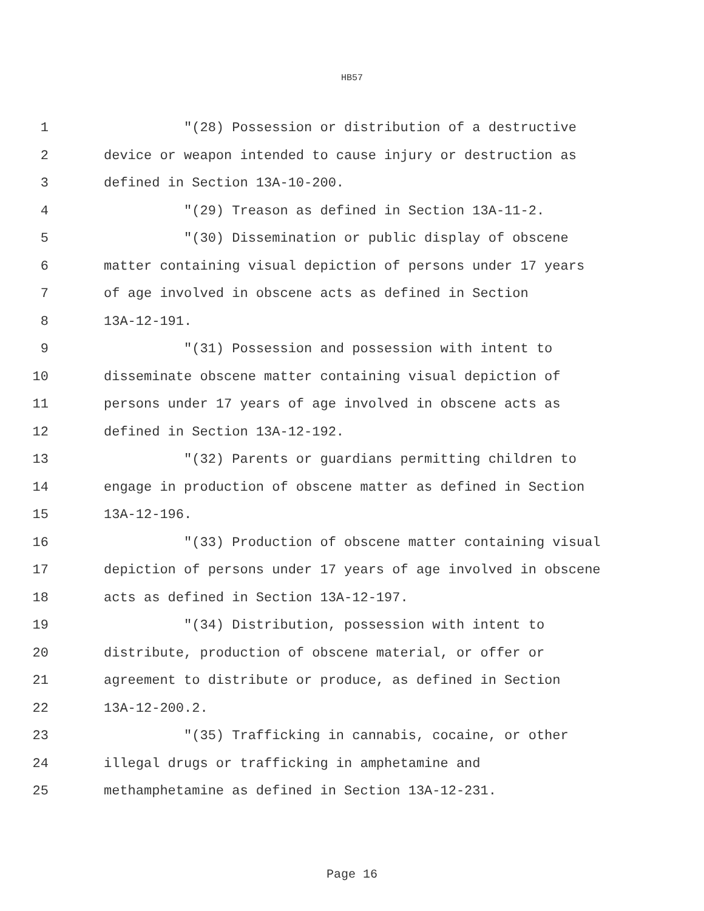HB57
1 "(28) Possession or distribution of a destructive
2 device or weapon intended to cause injury or destruction as
3 defined in Section 13A-10-200.
4 "(29) Treason as defined in Section 13A-11-2.
5 "(30) Dissemination or public display of obscene
6 matter containing visual depiction of persons under 17 years
7 of age involved in obscene acts as defined in Section
8 13A-12-191.
9 "(31) Possession and possession with intent to
10 disseminate obscene matter containing visual depiction of
11 persons under 17 years of age involved in obscene acts as
12 defined in Section 13A-12-192.
13 "(32) Parents or guardians permitting children to
14 engage in production of obscene matter as defined in Section
15 13A-12-196.
16 "(33) Production of obscene matter containing visual
17 depiction of persons under 17 years of age involved in obscene
18 acts as defined in Section 13A-12-197.
19 "(34) Distribution, possession with intent to
20 distribute, production of obscene material, or offer or
21 agreement to distribute or produce, as defined in Section
22 13A-12-200.2.
23 "(35) Trafficking in cannabis, cocaine, or other
24 illegal drugs or trafficking in amphetamine and
25 methamphetamine as defined in Section 13A-12-231.
Page 16